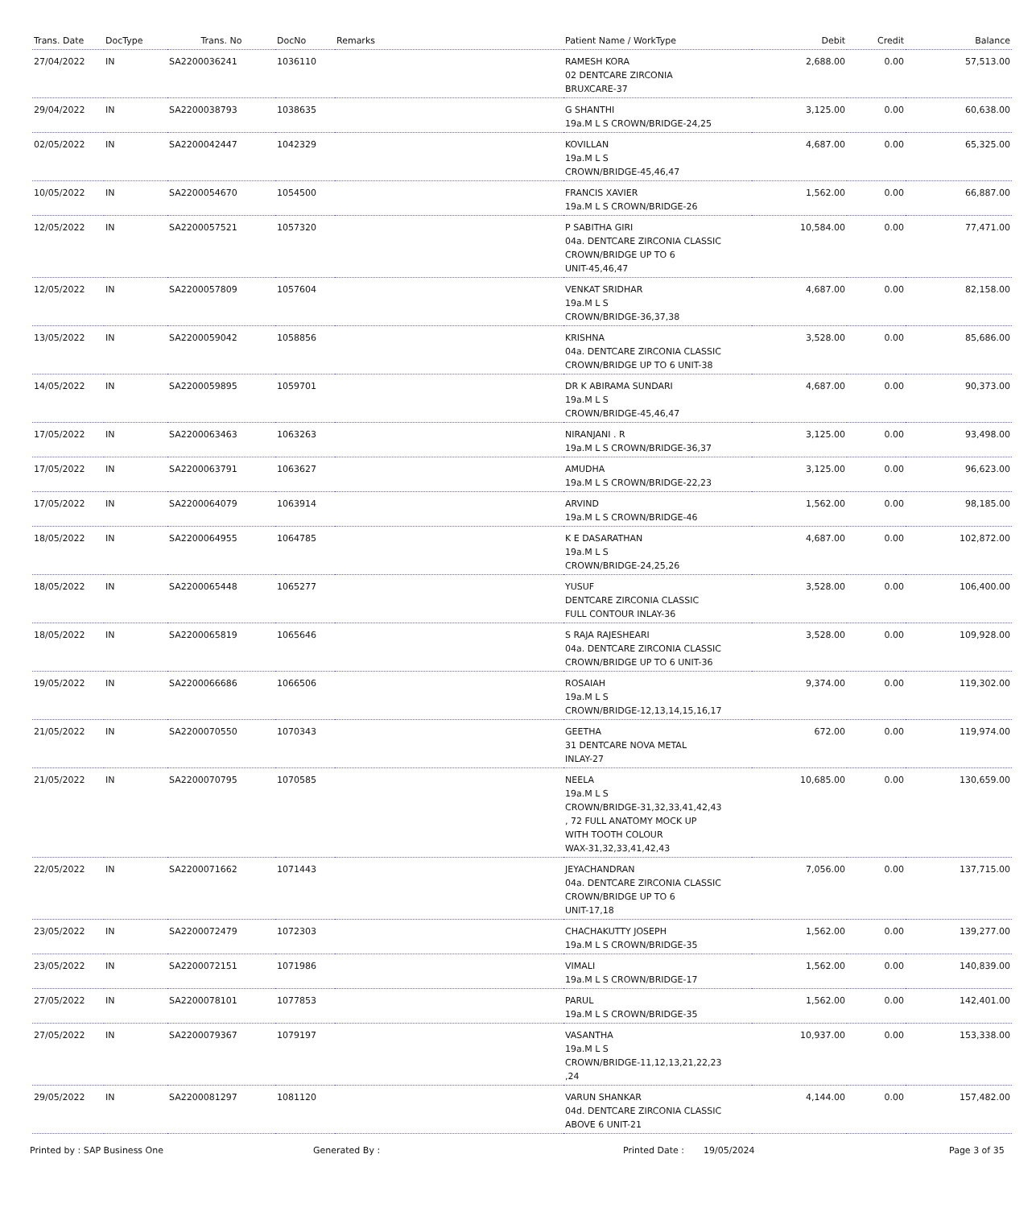| Trans. Date | DocType | Trans. No | DocNo | Remarks | Patient Name / WorkType | Debit | Credit | Balance |
| --- | --- | --- | --- | --- | --- | --- | --- | --- |
| 27/04/2022 | IN | SA2200036241 | 1036110 | | RAMESH KORA 02 DENTCARE ZIRCONIA BRUXCARE-37 | 2,688.00 | 0.00 | 57,513.00 |
| 29/04/2022 | IN | SA2200038793 | 1038635 | | G SHANTHI 19a.M L S CROWN/BRIDGE-24,25 | 3,125.00 | 0.00 | 60,638.00 |
| 02/05/2022 | IN | SA2200042447 | 1042329 | | KOVILLAN 19a.M L S CROWN/BRIDGE-45,46,47 | 4,687.00 | 0.00 | 65,325.00 |
| 10/05/2022 | IN | SA2200054670 | 1054500 | | FRANCIS XAVIER 19a.M L S CROWN/BRIDGE-26 | 1,562.00 | 0.00 | 66,887.00 |
| 12/05/2022 | IN | SA2200057521 | 1057320 | | P SABITHA GIRI 04a. DENTCARE ZIRCONIA CLASSIC CROWN/BRIDGE UP TO 6 UNIT-45,46,47 | 10,584.00 | 0.00 | 77,471.00 |
| 12/05/2022 | IN | SA2200057809 | 1057604 | | VENKAT SRIDHAR 19a.M L S CROWN/BRIDGE-36,37,38 | 4,687.00 | 0.00 | 82,158.00 |
| 13/05/2022 | IN | SA2200059042 | 1058856 | | KRISHNA 04a. DENTCARE ZIRCONIA CLASSIC CROWN/BRIDGE UP TO 6 UNIT-38 | 3,528.00 | 0.00 | 85,686.00 |
| 14/05/2022 | IN | SA2200059895 | 1059701 | | DR K ABIRAMA SUNDARI 19a.M L S CROWN/BRIDGE-45,46,47 | 4,687.00 | 0.00 | 90,373.00 |
| 17/05/2022 | IN | SA2200063463 | 1063263 | | NIRANJANI . R 19a.M L S CROWN/BRIDGE-36,37 | 3,125.00 | 0.00 | 93,498.00 |
| 17/05/2022 | IN | SA2200063791 | 1063627 | | AMUDHA 19a.M L S CROWN/BRIDGE-22,23 | 3,125.00 | 0.00 | 96,623.00 |
| 17/05/2022 | IN | SA2200064079 | 1063914 | | ARVIND 19a.M L S CROWN/BRIDGE-46 | 1,562.00 | 0.00 | 98,185.00 |
| 18/05/2022 | IN | SA2200064955 | 1064785 | | K E DASARATHAN 19a.M L S CROWN/BRIDGE-24,25,26 | 4,687.00 | 0.00 | 102,872.00 |
| 18/05/2022 | IN | SA2200065448 | 1065277 | | YUSUF DENTCARE ZIRCONIA CLASSIC FULL CONTOUR INLAY-36 | 3,528.00 | 0.00 | 106,400.00 |
| 18/05/2022 | IN | SA2200065819 | 1065646 | | S RAJA RAJESHEARI 04a. DENTCARE ZIRCONIA CLASSIC CROWN/BRIDGE UP TO 6 UNIT-36 | 3,528.00 | 0.00 | 109,928.00 |
| 19/05/2022 | IN | SA2200066686 | 1066506 | | ROSAIAH 19a.M L S CROWN/BRIDGE-12,13,14,15,16,17 | 9,374.00 | 0.00 | 119,302.00 |
| 21/05/2022 | IN | SA2200070550 | 1070343 | | GEETHA 31 DENTCARE NOVA METAL INLAY-27 | 672.00 | 0.00 | 119,974.00 |
| 21/05/2022 | IN | SA2200070795 | 1070585 | | NEELA 19a.M L S CROWN/BRIDGE-31,32,33,41,42,43 , 72 FULL ANATOMY MOCK UP WITH TOOTH COLOUR WAX-31,32,33,41,42,43 | 10,685.00 | 0.00 | 130,659.00 |
| 22/05/2022 | IN | SA2200071662 | 1071443 | | JEYACHANDRAN 04a. DENTCARE ZIRCONIA CLASSIC CROWN/BRIDGE UP TO 6 UNIT-17,18 | 7,056.00 | 0.00 | 137,715.00 |
| 23/05/2022 | IN | SA2200072479 | 1072303 | | CHACHAKUTTY JOSEPH 19a.M L S CROWN/BRIDGE-35 | 1,562.00 | 0.00 | 139,277.00 |
| 23/05/2022 | IN | SA2200072151 | 1071986 | | VIMALI 19a.M L S CROWN/BRIDGE-17 | 1,562.00 | 0.00 | 140,839.00 |
| 27/05/2022 | IN | SA2200078101 | 1077853 | | PARUL 19a.M L S CROWN/BRIDGE-35 | 1,562.00 | 0.00 | 142,401.00 |
| 27/05/2022 | IN | SA2200079367 | 1079197 | | VASANTHA 19a.M L S CROWN/BRIDGE-11,12,13,21,22,23 ,24 | 10,937.00 | 0.00 | 153,338.00 |
| 29/05/2022 | IN | SA2200081297 | 1081120 | | VARUN SHANKAR 04d. DENTCARE ZIRCONIA CLASSIC ABOVE 6 UNIT-21 | 4,144.00 | 0.00 | 157,482.00 |
Printed by : SAP Business One Generated By : Printed Date : 19/05/2024 Page 3 of 35